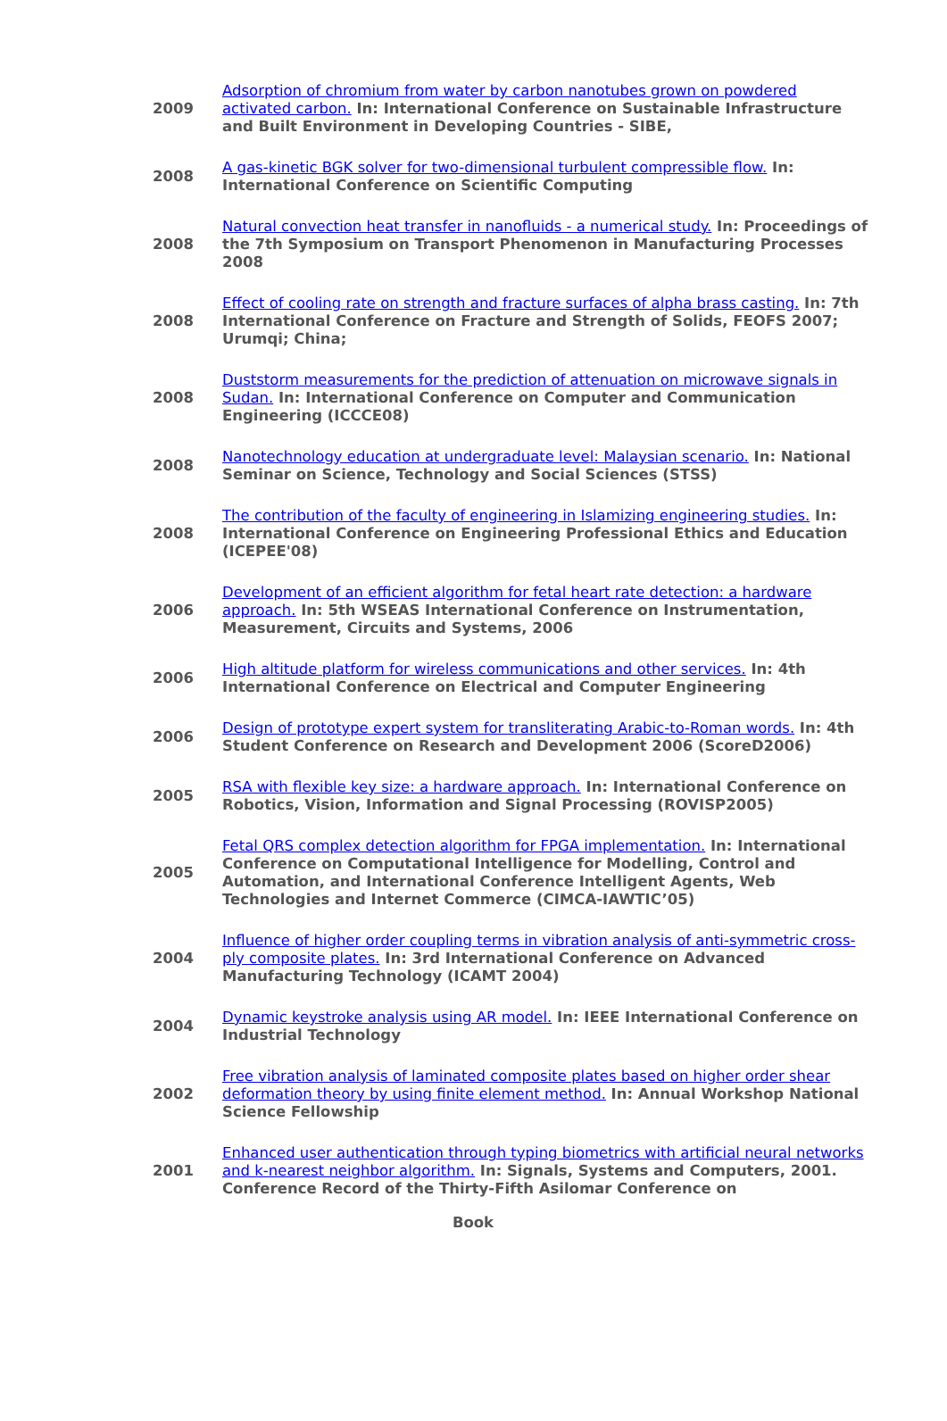| 2009 | Adsorption of chromium from water by carbon nanotubes grown on powdered activated carbon. In: International Conference on Sustainable Infrastructure and Built Environment in Developing Countries - SIBE, |
| 2008 | A gas-kinetic BGK solver for two-dimensional turbulent compressible flow. In: International Conference on Scientific Computing |
| 2008 | Natural convection heat transfer in nanofluids - a numerical study. In: Proceedings of the 7th Symposium on Transport Phenomenon in Manufacturing Processes 2008 |
| 2008 | Effect of cooling rate on strength and fracture surfaces of alpha brass casting. In: 7th International Conference on Fracture and Strength of Solids, FEOFS 2007; Urumqi; China; |
| 2008 | Duststorm measurements for the prediction of attenuation on microwave signals in Sudan. In: International Conference on Computer and Communication Engineering (ICCCE08) |
| 2008 | Nanotechnology education at undergraduate level: Malaysian scenario. In: National Seminar on Science, Technology and Social Sciences (STSS) |
| 2008 | The contribution of the faculty of engineering in Islamizing engineering studies. In: International Conference on Engineering Professional Ethics and Education (ICEPEE'08) |
| 2006 | Development of an efficient algorithm for fetal heart rate detection: a hardware approach. In: 5th WSEAS International Conference on Instrumentation, Measurement, Circuits and Systems, 2006 |
| 2006 | High altitude platform for wireless communications and other services. In: 4th International Conference on Electrical and Computer Engineering |
| 2006 | Design of prototype expert system for transliterating Arabic-to-Roman words. In: 4th Student Conference on Research and Development 2006 (ScoreD2006) |
| 2005 | RSA with flexible key size: a hardware approach. In: International Conference on Robotics, Vision, Information and Signal Processing (ROVISP2005) |
| 2005 | Fetal QRS complex detection algorithm for FPGA implementation. In: International Conference on Computational Intelligence for Modelling, Control and Automation, and International Conference Intelligent Agents, Web Technologies and Internet Commerce (CIMCA-IAWTIC’05) |
| 2004 | Influence of higher order coupling terms in vibration analysis of anti-symmetric cross-ply composite plates. In: 3rd International Conference on Advanced Manufacturing Technology (ICAMT 2004) |
| 2004 | Dynamic keystroke analysis using AR model. In: IEEE International Conference on Industrial Technology |
| 2002 | Free vibration analysis of laminated composite plates based on higher order shear deformation theory by using finite element method. In: Annual Workshop National Science Fellowship |
| 2001 | Enhanced user authentication through typing biometrics with artificial neural networks and k-nearest neighbor algorithm. In: Signals, Systems and Computers, 2001. Conference Record of the Thirty-Fifth Asilomar Conference on |
Book